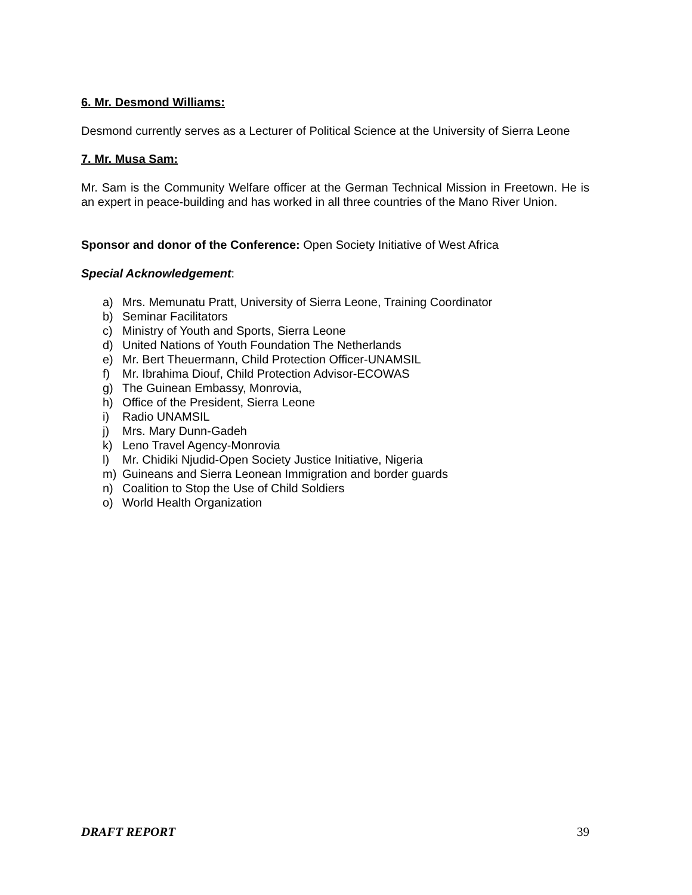6. Mr. Desmond Williams:
Desmond currently serves as a Lecturer of Political Science at the University of Sierra Leone
7. Mr. Musa Sam:
Mr. Sam is the Community Welfare officer at the German Technical Mission in Freetown. He is an expert in peace-building and has worked in all three countries of the Mano River Union.
Sponsor and donor of the Conference: Open Society Initiative of West Africa
Special Acknowledgement:
a) Mrs. Memunatu Pratt, University of Sierra Leone, Training Coordinator
b) Seminar Facilitators
c) Ministry of Youth and Sports, Sierra Leone
d) United Nations of Youth Foundation The Netherlands
e) Mr. Bert Theuermann, Child Protection Officer-UNAMSIL
f) Mr. Ibrahima Diouf, Child Protection Advisor-ECOWAS
g) The Guinean Embassy, Monrovia,
h) Office of the President, Sierra Leone
i) Radio UNAMSIL
j) Mrs. Mary Dunn-Gadeh
k) Leno Travel Agency-Monrovia
l) Mr. Chidiki Njudid-Open Society Justice Initiative, Nigeria
m) Guineans and Sierra Leonean Immigration and border guards
n) Coalition to Stop the Use of Child Soldiers
o) World Health Organization
DRAFT REPORT 39